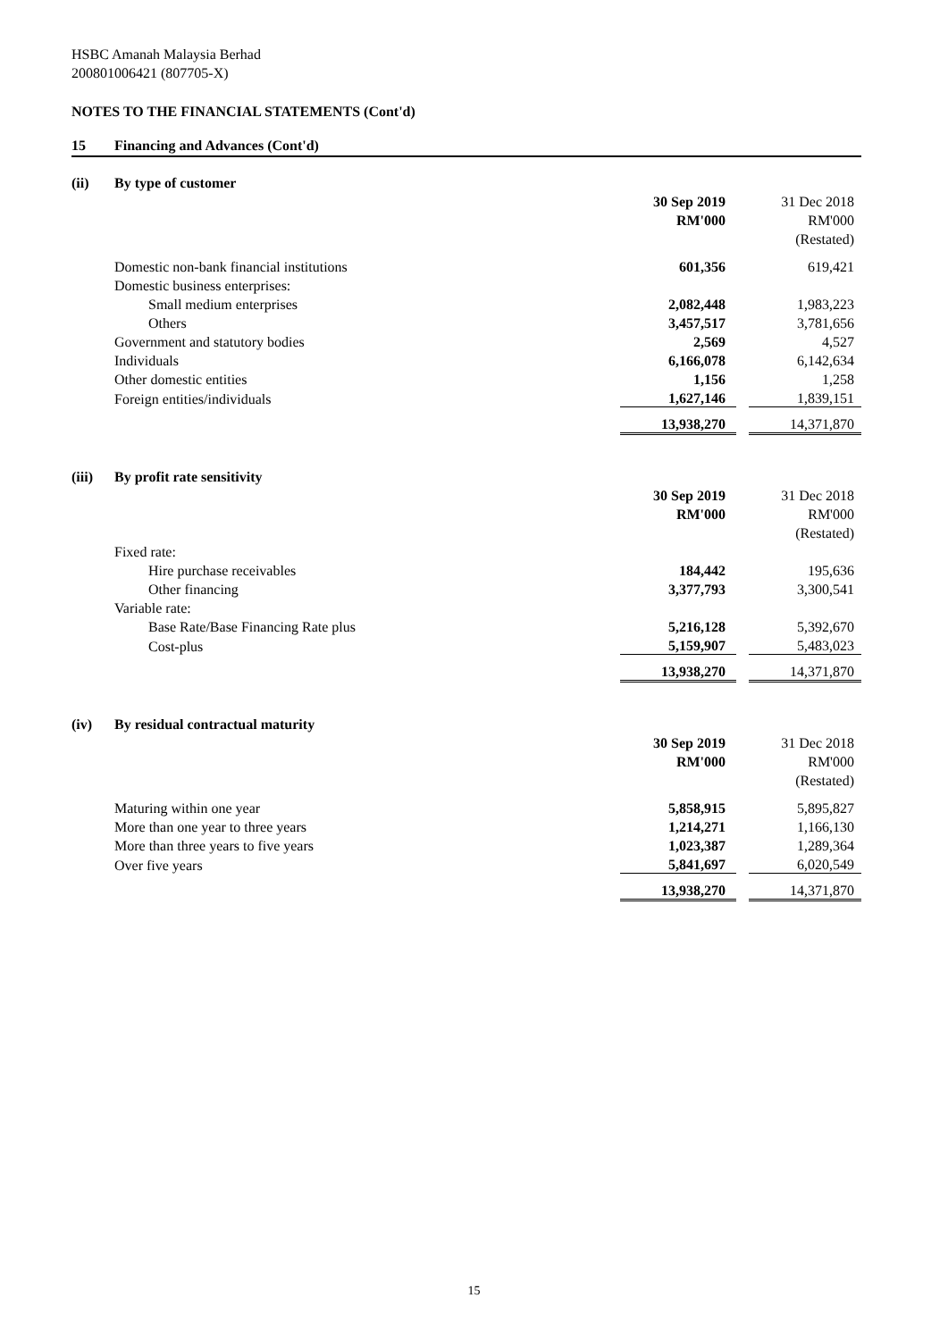HSBC Amanah Malaysia Berhad
200801006421 (807705-X)
NOTES TO THE FINANCIAL STATEMENTS (Cont'd)
15 Financing and Advances (Cont'd)
(ii) By type of customer
| | 30 Sep 2019 | | 31 Dec 2018 |
| | RM'000 | | RM'000 |
| | | | (Restated) |
| Domestic non-bank financial institutions | 601,356 | | 619,421 |
| Domestic business enterprises: | | | |
| Small medium enterprises | 2,082,448 | | 1,983,223 |
| Others | 3,457,517 | | 3,781,656 |
| Government and statutory bodies | 2,569 | | 4,527 |
| Individuals | 6,166,078 | | 6,142,634 |
| Other domestic entities | 1,156 | | 1,258 |
| Foreign entities/individuals | 1,627,146 | | 1,839,151 |
| | 13,938,270 | | 14,371,870 |
(iii) By profit rate sensitivity
| | 30 Sep 2019 | | 31 Dec 2018 |
| | RM'000 | | RM'000 |
| | | | (Restated) |
| Fixed rate: | | | |
| Hire purchase receivables | 184,442 | | 195,636 |
| Other financing | 3,377,793 | | 3,300,541 |
| Variable rate: | | | |
| Base Rate/Base Financing Rate plus | 5,216,128 | | 5,392,670 |
| Cost-plus | 5,159,907 | | 5,483,023 |
| | 13,938,270 | | 14,371,870 |
(iv) By residual contractual maturity
| | 30 Sep 2019 | | 31 Dec 2018 |
| | RM'000 | | RM'000 |
| | | | (Restated) |
| Maturing within one year | 5,858,915 | | 5,895,827 |
| More than one year to three years | 1,214,271 | | 1,166,130 |
| More than three years to five years | 1,023,387 | | 1,289,364 |
| Over five years | 5,841,697 | | 6,020,549 |
| | 13,938,270 | | 14,371,870 |
15